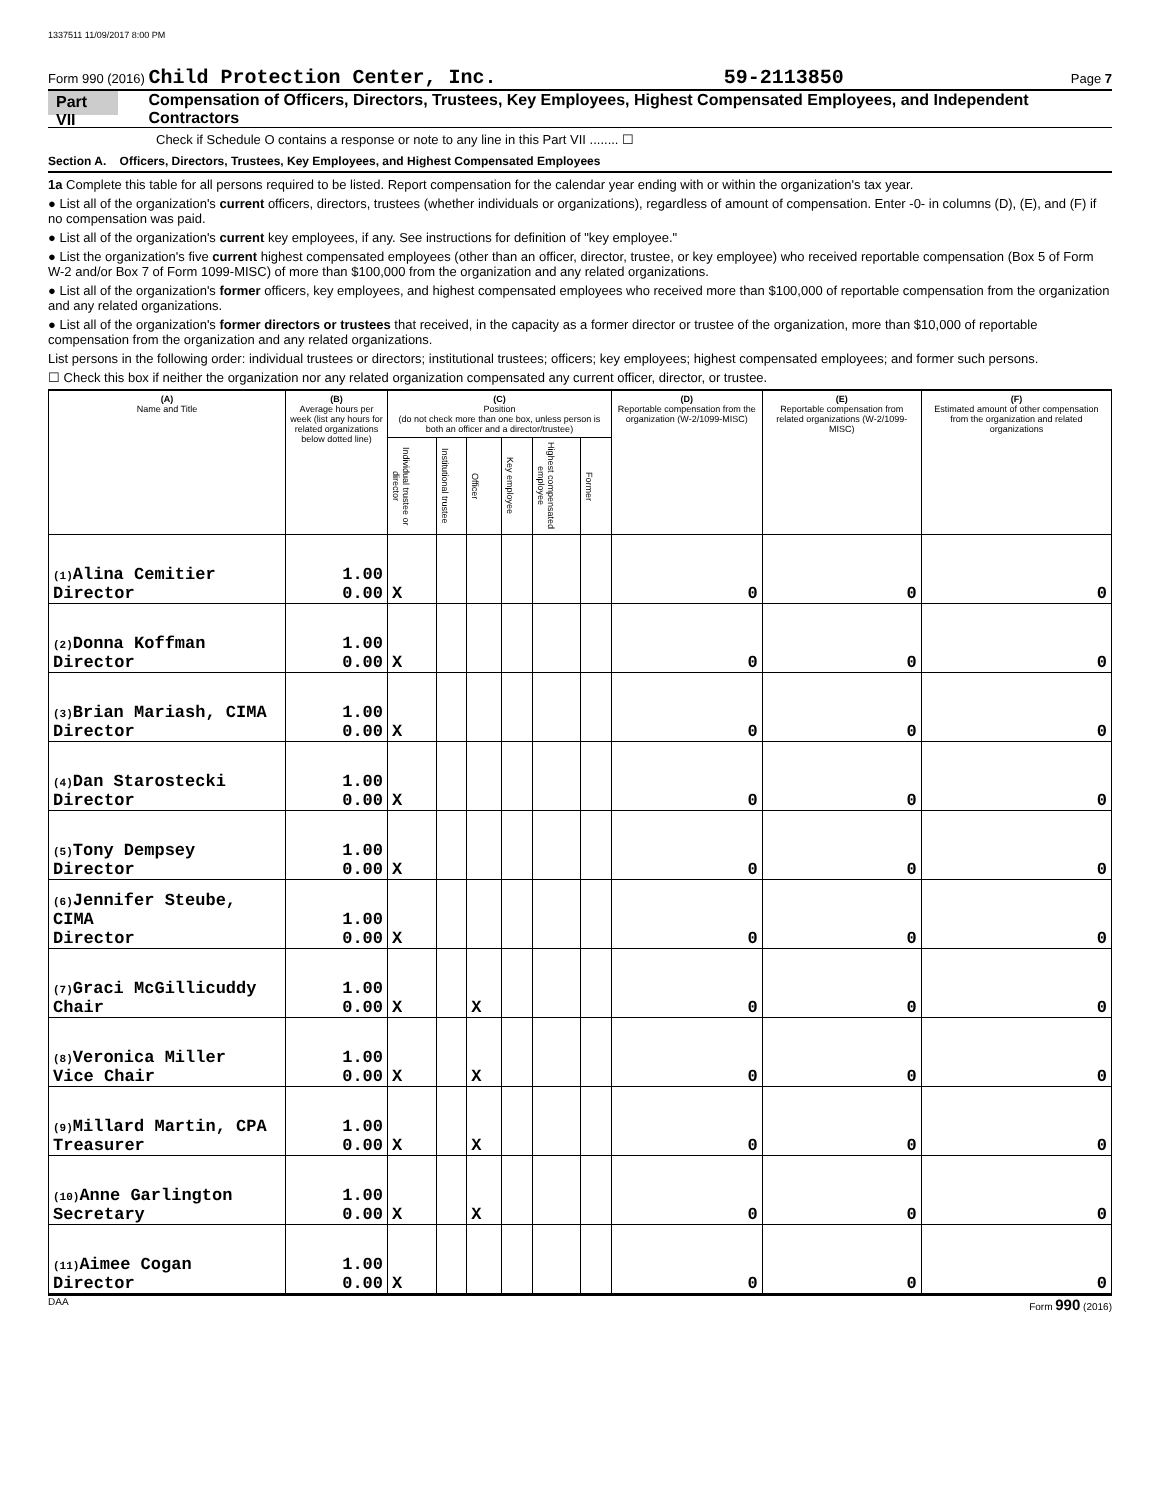1337511 11/09/2017 8:00 PM
Form 990 (2016) Child Protection Center, Inc. 59-2113850 Page 7
Part VII Compensation of Officers, Directors, Trustees, Key Employees, Highest Compensated Employees, and Independent Contractors
Check if Schedule O contains a response or note to any line in this Part VII ........ ☐
Section A. Officers, Directors, Trustees, Key Employees, and Highest Compensated Employees
1a Complete this table for all persons required to be listed. Report compensation for the calendar year ending with or within the organization's tax year.
● List all of the organization's current officers, directors, trustees (whether individuals or organizations), regardless of amount of compensation. Enter -0- in columns (D), (E), and (F) if no compensation was paid.
● List all of the organization's current key employees, if any. See instructions for definition of "key employee."
● List the organization's five current highest compensated employees (other than an officer, director, trustee, or key employee) who received reportable compensation (Box 5 of Form W-2 and/or Box 7 of Form 1099-MISC) of more than $100,000 from the organization and any related organizations.
● List all of the organization's former officers, key employees, and highest compensated employees who received more than $100,000 of reportable compensation from the organization and any related organizations.
● List all of the organization's former directors or trustees that received, in the capacity as a former director or trustee of the organization, more than $10,000 of reportable compensation from the organization and any related organizations.
List persons in the following order: individual trustees or directors; institutional trustees; officers; key employees; highest compensated employees; and former such persons.
☐ Check this box if neither the organization nor any related organization compensated any current officer, director, or trustee.
| (A) Name and Title | (B) Average hours per week (list any hours for related organizations below dotted line) | (C) Position (do not check more than one box, unless person is both an officer and a director/trustee) | | | | | | (D) Reportable compensation from the organization (W-2/1099-MISC) | (E) Reportable compensation from related organizations (W-2/1099-MISC) | (F) Estimated amount of other compensation from the organization and related organizations |
| --- | --- | --- | --- | --- | --- | --- | --- | --- | --- | --- |
| | | Individual trustee or director | Institutional trustee | Officer | Key employee | Highest compensated employee | Former | | | |
| (1) Alina Cemitier Director | 1.00 0.00 | X | | | | | | 0 | 0 | 0 |
| (2) Donna Koffman Director | 1.00 0.00 | X | | | | | | 0 | 0 | 0 |
| (3) Brian Mariash, CIMA Director | 1.00 0.00 | X | | | | | | 0 | 0 | 0 |
| (4) Dan Starostecki Director | 1.00 0.00 | X | | | | | | 0 | 0 | 0 |
| (5) Tony Dempsey Director | 1.00 0.00 | X | | | | | | 0 | 0 | 0 |
| (6) Jennifer Steube, CIMA Director | 1.00 0.00 | X | | | | | | 0 | 0 | 0 |
| (7) Graci McGillicuddy Chair | 1.00 0.00 | X | | X | | | | 0 | 0 | 0 |
| (8) Veronica Miller Vice Chair | 1.00 0.00 | X | | X | | | | 0 | 0 | 0 |
| (9) Millard Martin, CPA Treasurer | 1.00 0.00 | X | | X | | | | 0 | 0 | 0 |
| (10) Anne Garlington Secretary | 1.00 0.00 | X | | X | | | | 0 | 0 | 0 |
| (11) Aimee Cogan Director | 1.00 0.00 | X | | | | | | 0 | 0 | 0 |
DAA Form 990 (2016)